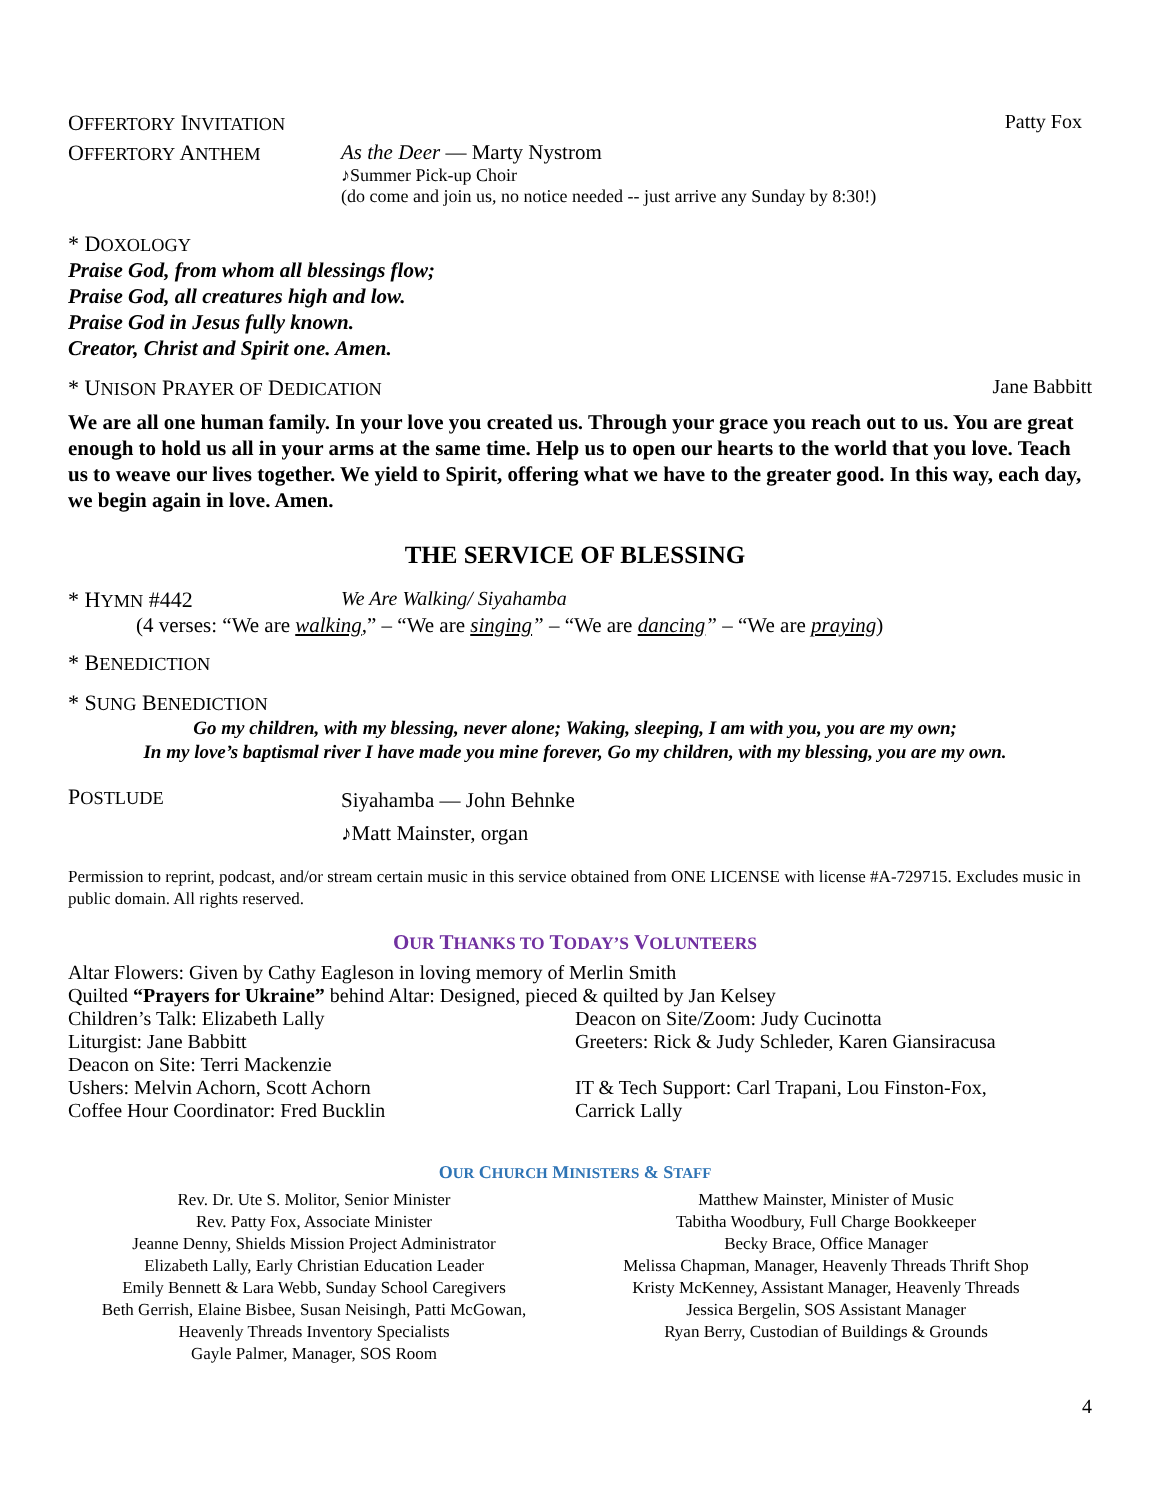OFFERTORY INVITATION Patty Fox
OFFERTORY ANTHEM
As the Deer — Marty Nystrom
♪Summer Pick-up Choir
(do come and join us, no notice needed -- just arrive any Sunday by 8:30!)
* DOXOLOGY
Praise God, from whom all blessings flow;
Praise God, all creatures high and low.
Praise God in Jesus fully known.
Creator, Christ and Spirit one. Amen.
* UNISON PRAYER OF DEDICATION Jane Babbitt
We are all one human family. In your love you created us. Through your grace you reach out to us. You are great enough to hold us all in your arms at the same time. Help us to open our hearts to the world that you love. Teach us to weave our lives together. We yield to Spirit, offering what we have to the greater good. In this way, each day, we begin again in love. Amen.
THE SERVICE OF BLESSING
* HYMN #442 We Are Walking/ Siyahamba
(4 verses: “We are walking,” – “We are singing” – “We are dancing” – “We are praying)
* BENEDICTION
* SUNG BENEDICTION
Go my children, with my blessing, never alone; Waking, sleeping, I am with you, you are my own;
In my love’s baptismal river I have made you mine forever, Go my children, with my blessing, you are my own.
POSTLUDE
Siyahamba — John Behnke
♪Matt Mainster, organ
Permission to reprint, podcast, and/or stream certain music in this service obtained from ONE LICENSE with license #A-729715. Excludes music in public domain. All rights reserved.
OUR THANKS TO TODAY’S VOLUNTEERS
Altar Flowers: Given by Cathy Eagleson in loving memory of Merlin Smith
Quilted “Prayers for Ukraine” behind Altar: Designed, pieced & quilted by Jan Kelsey
Children’s Talk: Elizabeth Lally
Liturgist: Jane Babbitt
Deacon on Site: Terri Mackenzie
Ushers: Melvin Achorn, Scott Achorn
Coffee Hour Coordinator: Fred Bucklin
Deacon on Site/Zoom: Judy Cucinotta
Greeters: Rick & Judy Schleder, Karen Giansiracusa
IT & Tech Support: Carl Trapani, Lou Finston-Fox,
Carrick Lally
OUR CHURCH MINISTERS & STAFF
Rev. Dr. Ute S. Molitor, Senior Minister
Rev. Patty Fox, Associate Minister
Jeanne Denny, Shields Mission Project Administrator
Elizabeth Lally, Early Christian Education Leader
Emily Bennett & Lara Webb, Sunday School Caregivers
Beth Gerrish, Elaine Bisbee, Susan Neisingh, Patti McGowan,
Heavenly Threads Inventory Specialists
Gayle Palmer, Manager, SOS Room
Matthew Mainster, Minister of Music
Tabitha Woodbury, Full Charge Bookkeeper
Becky Brace, Office Manager
Melissa Chapman, Manager, Heavenly Threads Thrift Shop
Kristy McKenney, Assistant Manager, Heavenly Threads
Jessica Bergelin, SOS Assistant Manager
Ryan Berry, Custodian of Buildings & Grounds
4